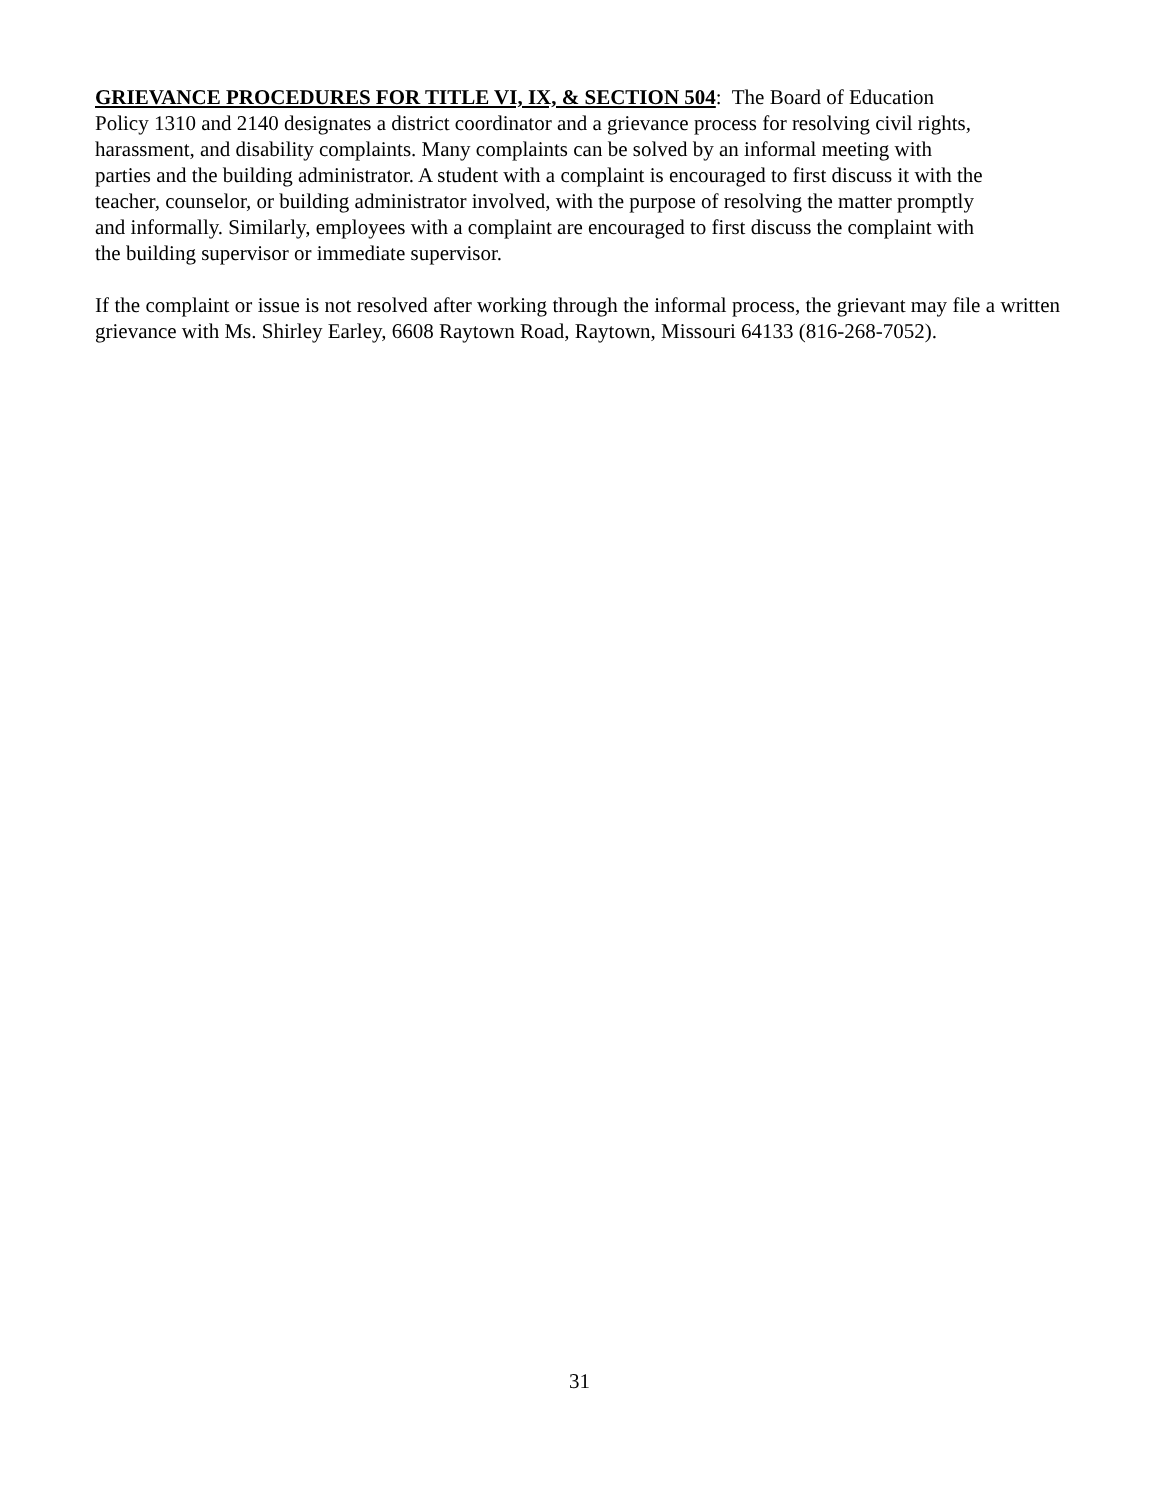GRIEVANCE PROCEDURES FOR TITLE VI, IX, & SECTION 504: The Board of Education
Policy 1310 and 2140 designates a district coordinator and a grievance process for resolving civil rights,
harassment, and disability complaints. Many complaints can be solved by an informal meeting with
parties and the building administrator. A student with a complaint is encouraged to first discuss it with the
teacher, counselor, or building administrator involved, with the purpose of resolving the matter promptly
and informally. Similarly, employees with a complaint are encouraged to first discuss the complaint with
the building supervisor or immediate supervisor.
If the complaint or issue is not resolved after working through the informal process, the grievant may file a written grievance with Ms. Shirley Earley, 6608 Raytown Road, Raytown, Missouri 64133 (816-268-7052).
31